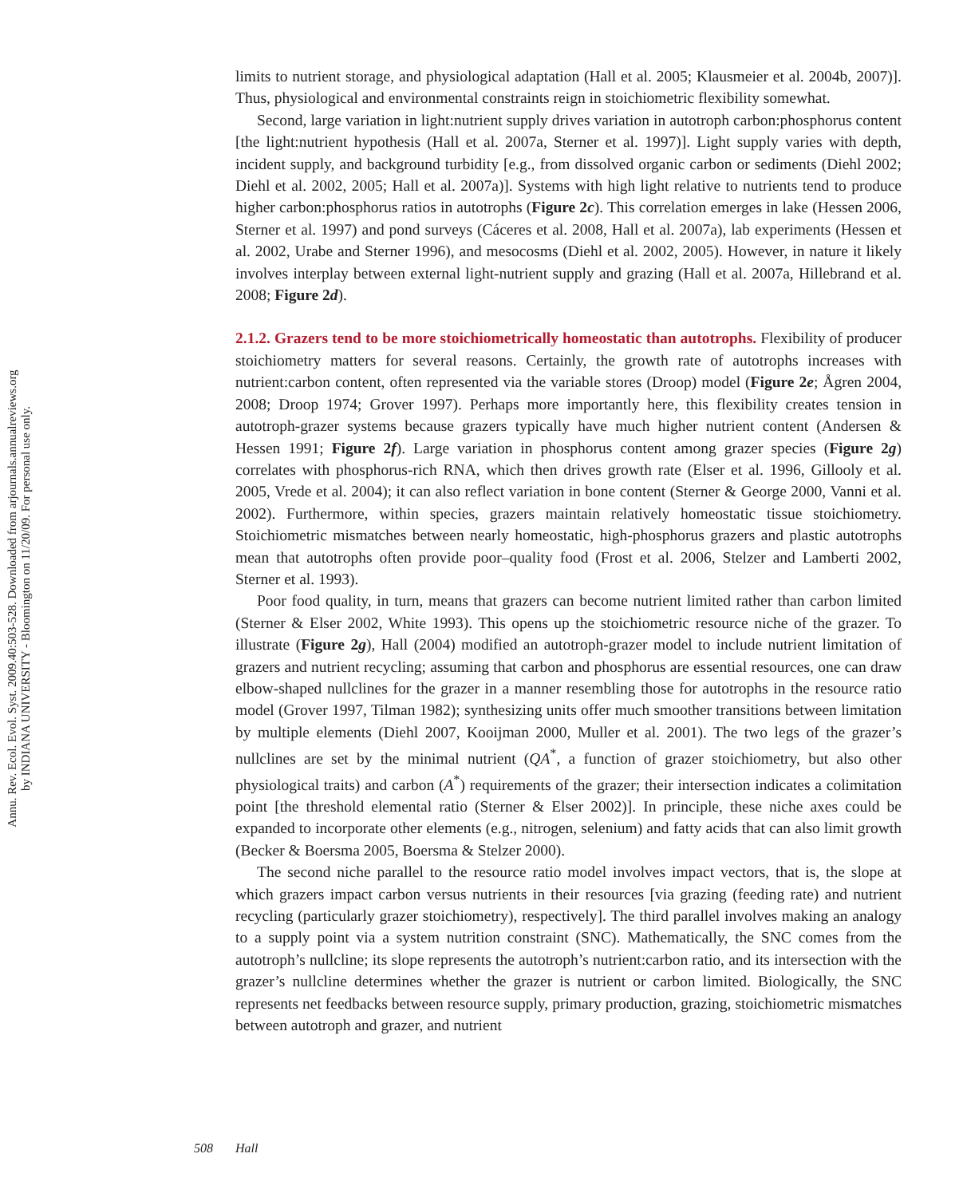Annu. Rev. Ecol. Evol. Syst. 2009.40:503-528. Downloaded from arjournals.annualreviews.org
by INDIANA UNIVERSITY - Bloomington on 11/20/09. For personal use only.
limits to nutrient storage, and physiological adaptation (Hall et al. 2005; Klausmeier et al. 2004b, 2007)]. Thus, physiological and environmental constraints reign in stoichiometric flexibility somewhat.
Second, large variation in light:nutrient supply drives variation in autotroph carbon:phosphorus content [the light:nutrient hypothesis (Hall et al. 2007a, Sterner et al. 1997)]. Light supply varies with depth, incident supply, and background turbidity [e.g., from dissolved organic carbon or sediments (Diehl 2002; Diehl et al. 2002, 2005; Hall et al. 2007a)]. Systems with high light relative to nutrients tend to produce higher carbon:phosphorus ratios in autotrophs (Figure 2c). This correlation emerges in lake (Hessen 2006, Sterner et al. 1997) and pond surveys (Cáceres et al. 2008, Hall et al. 2007a), lab experiments (Hessen et al. 2002, Urabe and Sterner 1996), and mesocosms (Diehl et al. 2002, 2005). However, in nature it likely involves interplay between external light-nutrient supply and grazing (Hall et al. 2007a, Hillebrand et al. 2008; Figure 2d).
2.1.2. Grazers tend to be more stoichiometrically homeostatic than autotrophs. Flexibility of producer stoichiometry matters for several reasons. Certainly, the growth rate of autotrophs increases with nutrient:carbon content, often represented via the variable stores (Droop) model (Figure 2e; Ågren 2004, 2008; Droop 1974; Grover 1997). Perhaps more importantly here, this flexibility creates tension in autotroph-grazer systems because grazers typically have much higher nutrient content (Andersen & Hessen 1991; Figure 2f). Large variation in phosphorus content among grazer species (Figure 2g) correlates with phosphorus-rich RNA, which then drives growth rate (Elser et al. 1996, Gillooly et al. 2005, Vrede et al. 2004); it can also reflect variation in bone content (Sterner & George 2000, Vanni et al. 2002). Furthermore, within species, grazers maintain relatively homeostatic tissue stoichiometry. Stoichiometric mismatches between nearly homeostatic, high-phosphorus grazers and plastic autotrophs mean that autotrophs often provide poor–quality food (Frost et al. 2006, Stelzer and Lamberti 2002, Sterner et al. 1993).
Poor food quality, in turn, means that grazers can become nutrient limited rather than carbon limited (Sterner & Elser 2002, White 1993). This opens up the stoichiometric resource niche of the grazer. To illustrate (Figure 2g), Hall (2004) modified an autotroph-grazer model to include nutrient limitation of grazers and nutrient recycling; assuming that carbon and phosphorus are essential resources, one can draw elbow-shaped nullclines for the grazer in a manner resembling those for autotrophs in the resource ratio model (Grover 1997, Tilman 1982); synthesizing units offer much smoother transitions between limitation by multiple elements (Diehl 2007, Kooijman 2000, Muller et al. 2001). The two legs of the grazer’s nullclines are set by the minimal nutrient (QA<sup>*</sup>, a function of grazer stoichiometry, but also other physiological traits) and carbon (A<sup>*</sup>) requirements of the grazer; their intersection indicates a colimitation point [the threshold elemental ratio (Sterner & Elser 2002)]. In principle, these niche axes could be expanded to incorporate other elements (e.g., nitrogen, selenium) and fatty acids that can also limit growth (Becker & Boersma 2005, Boersma & Stelzer 2000).
The second niche parallel to the resource ratio model involves impact vectors, that is, the slope at which grazers impact carbon versus nutrients in their resources [via grazing (feeding rate) and nutrient recycling (particularly grazer stoichiometry), respectively]. The third parallel involves making an analogy to a supply point via a system nutrition constraint (SNC). Mathematically, the SNC comes from the autotroph’s nullcline; its slope represents the autotroph’s nutrient:carbon ratio, and its intersection with the grazer’s nullcline determines whether the grazer is nutrient or carbon limited. Biologically, the SNC represents net feedbacks between resource supply, primary production, grazing, stoichiometric mismatches between autotroph and grazer, and nutrient
508 Hall